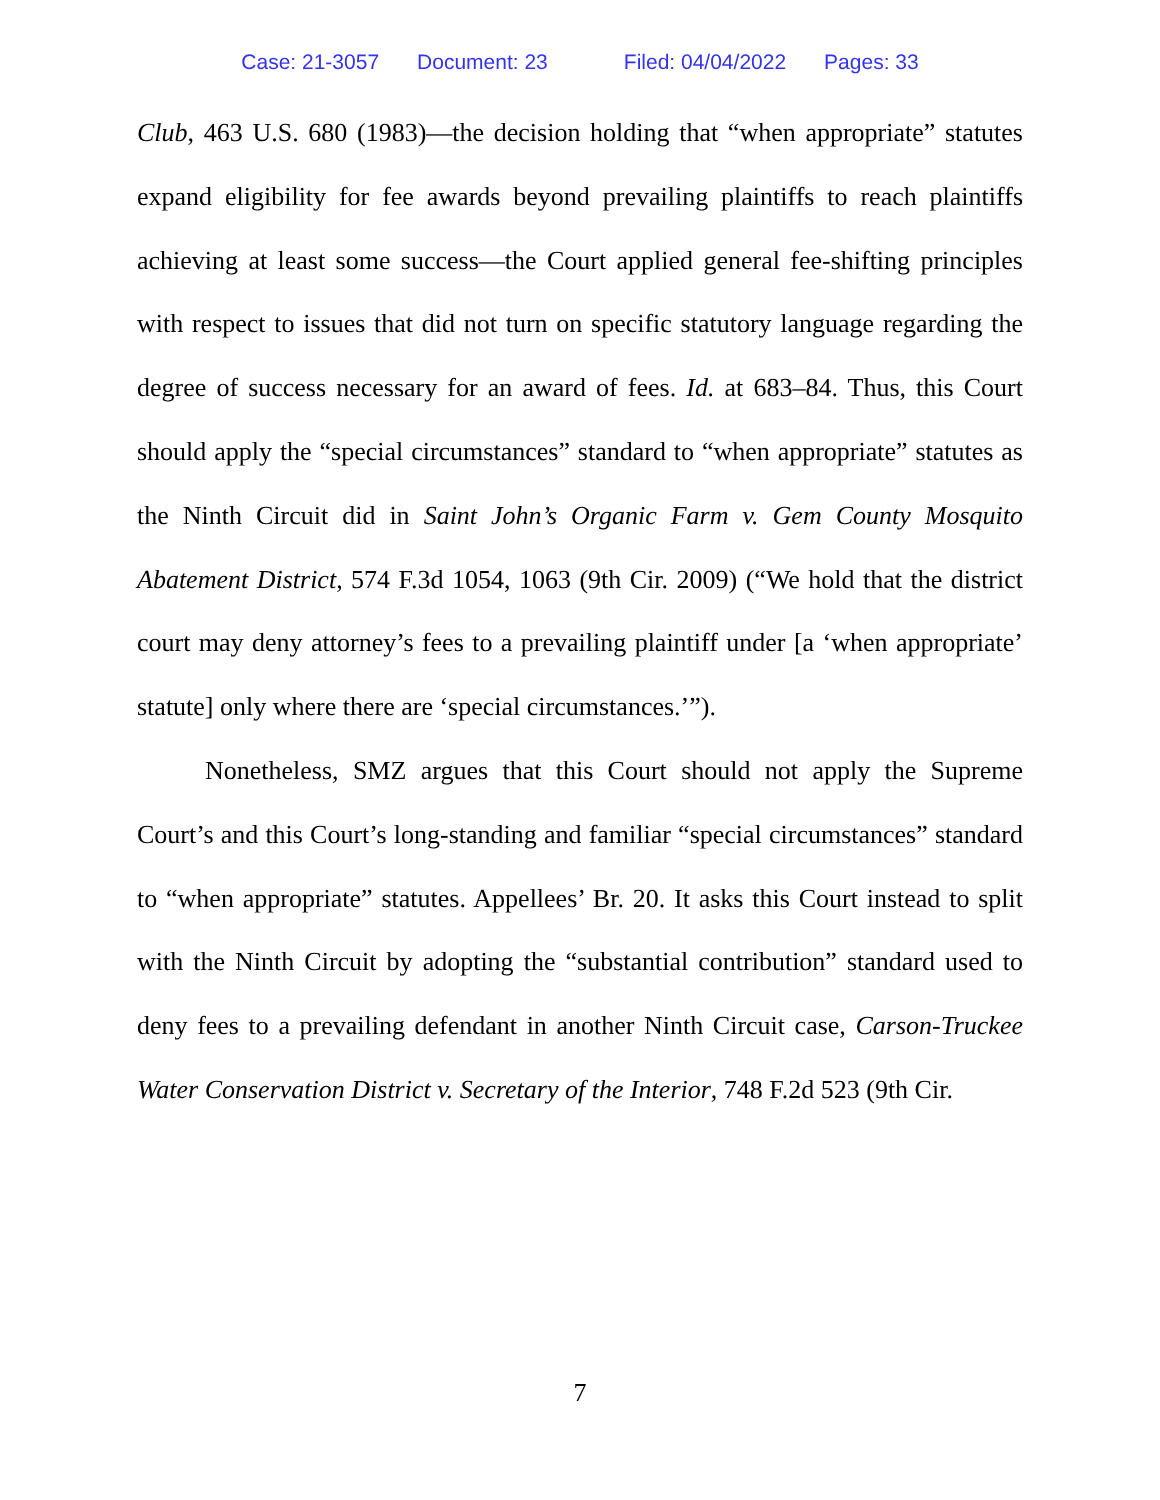Case: 21-3057 Document: 23 Filed: 04/04/2022 Pages: 33
Club, 463 U.S. 680 (1983)—the decision holding that “when appropriate” statutes expand eligibility for fee awards beyond prevailing plaintiffs to reach plaintiffs achieving at least some success—the Court applied general fee-shifting principles with respect to issues that did not turn on specific statutory language regarding the degree of success necessary for an award of fees. Id. at 683–84. Thus, this Court should apply the “special circumstances” standard to “when appropriate” statutes as the Ninth Circuit did in Saint John’s Organic Farm v. Gem County Mosquito Abatement District, 574 F.3d 1054, 1063 (9th Cir. 2009) (“We hold that the district court may deny attorney’s fees to a prevailing plaintiff under [a ‘when appropriate’ statute] only where there are ‘special circumstances.’”).
Nonetheless, SMZ argues that this Court should not apply the Supreme Court’s and this Court’s long-standing and familiar “special circumstances” standard to “when appropriate” statutes. Appellees’ Br. 20. It asks this Court instead to split with the Ninth Circuit by adopting the “substantial contribution” standard used to deny fees to a prevailing defendant in another Ninth Circuit case, Carson-Truckee Water Conservation District v. Secretary of the Interior, 748 F.2d 523 (9th Cir.
7